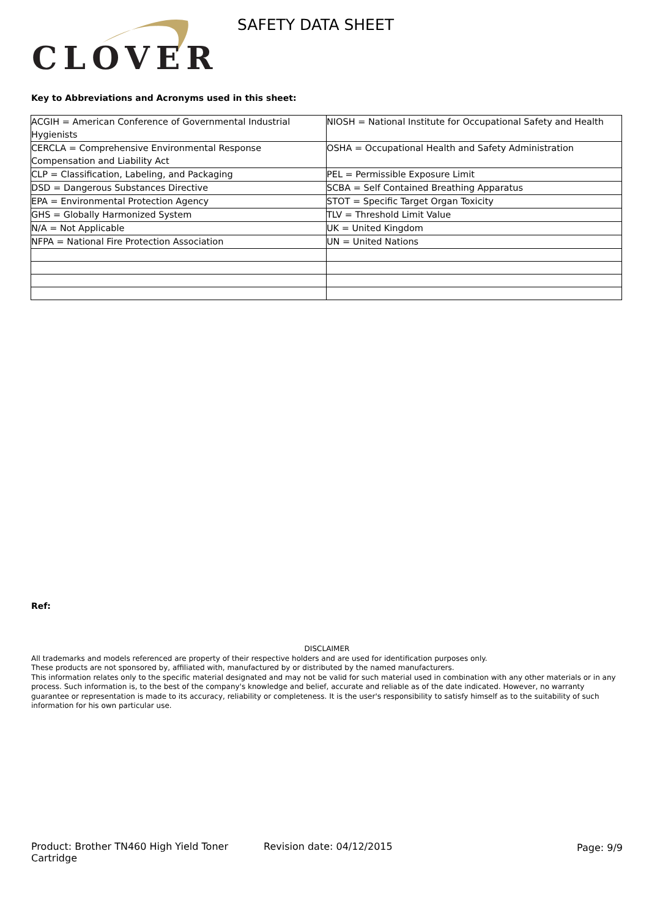CLOVER SAFETY DATA SHEET
Key to Abbreviations and Acronyms used in this sheet:
| ACGIH = American Conference of Governmental Industrial Hygienists | NIOSH = National Institute for Occupational Safety and Health |
| CERCLA = Comprehensive Environmental Response Compensation and Liability Act | OSHA = Occupational Health and Safety Administration |
| CLP = Classification, Labeling, and Packaging | PEL = Permissible Exposure Limit |
| DSD = Dangerous Substances Directive | SCBA = Self Contained Breathing Apparatus |
| EPA = Environmental Protection Agency | STOT = Specific Target Organ Toxicity |
| GHS = Globally Harmonized System | TLV = Threshold Limit Value |
| N/A = Not Applicable | UK = United Kingdom |
| NFPA = National Fire Protection Association | UN = United Nations |
Ref:
DISCLAIMER
All trademarks and models referenced are property of their respective holders and are used for identification purposes only.
These products are not sponsored by, affiliated with, manufactured by or distributed by the named manufacturers.
This information relates only to the specific material designated and may not be valid for such material used in combination with any other materials or in any process. Such information is, to the best of the company's knowledge and belief, accurate and reliable as of the date indicated. However, no warranty guarantee or representation is made to its accuracy, reliability or completeness. It is the user's responsibility to satisfy himself as to the suitability of such information for his own particular use.
Product: Brother TN460 High Yield Toner Cartridge
Revision date: 04/12/2015 Page: 9/9